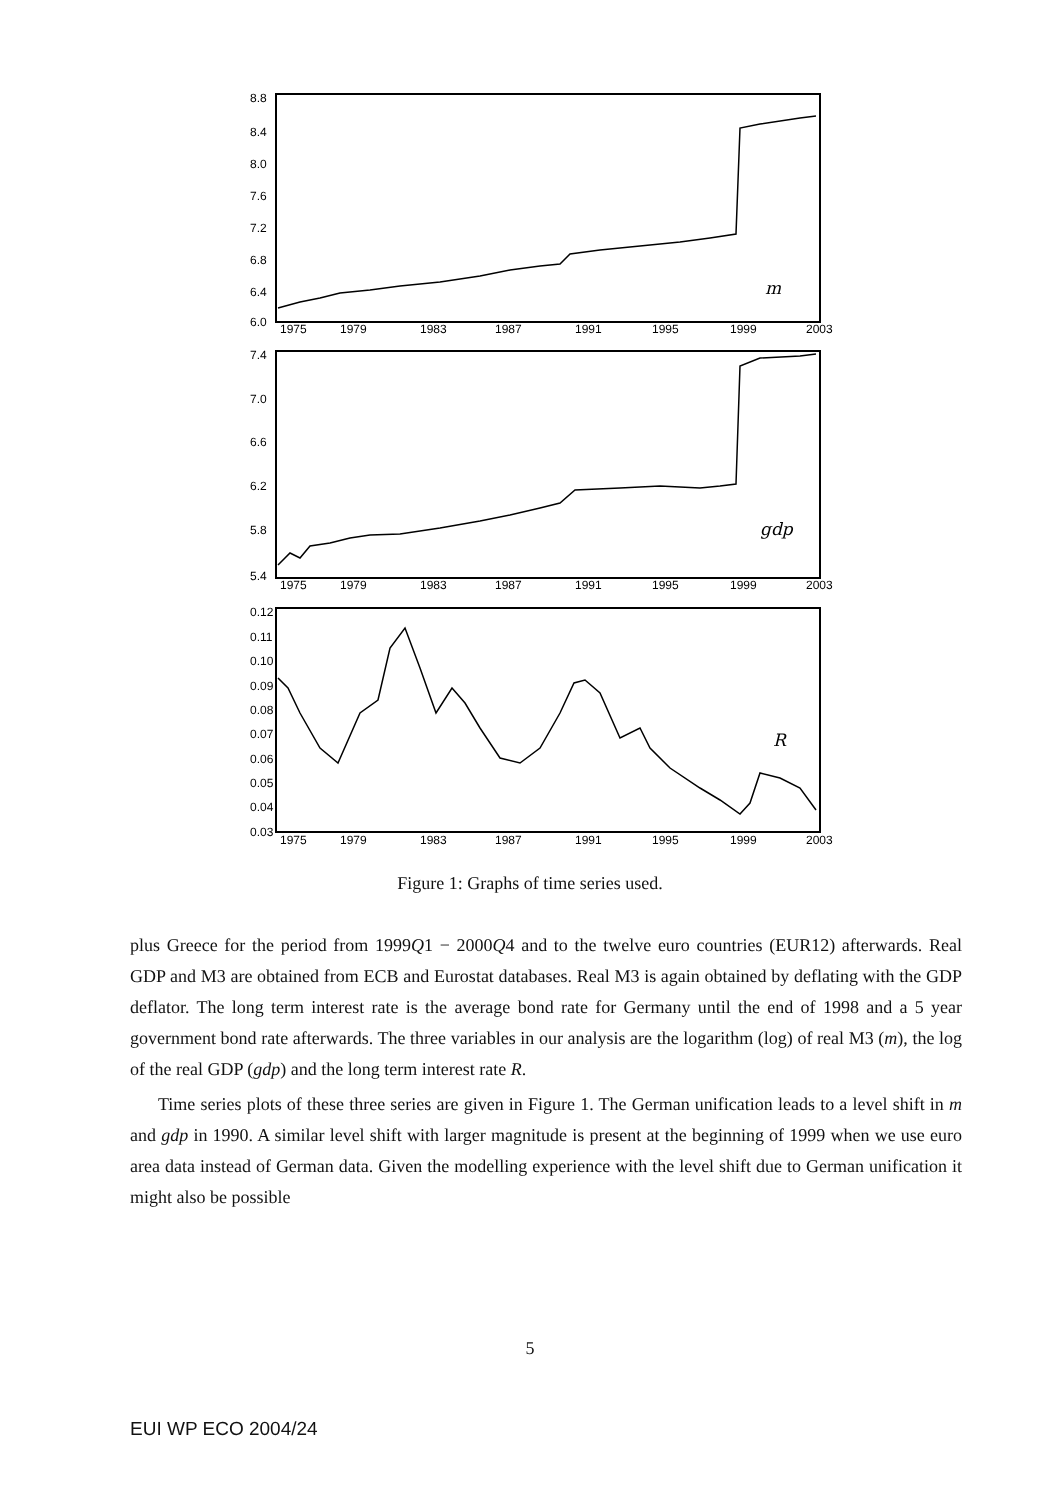8.8
8.4
8.0
7.6
7.2
6.8
6.4
6.0
7.4
7.0
6.6
6.2
5.8
5.4
0.12
0.11
0.10
0.09
0.08
0.07
0.06
0.05
0.04
0.03
1975
1979
1983
1987
1991
1995
1999
2003
1975
1979
1983
1987
1991
1995
1999
2003
1975
1979
1983
1987
1991
1995
1999
2003
m
gdp
R
Figure 1: Graphs of time series used.
plus Greece for the period from 1999Q1 − 2000Q4 and to the twelve euro countries (EUR12) afterwards. Real GDP and M3 are obtained from ECB and Eurostat databases. Real M3 is again obtained by deflating with the GDP deflator. The long term interest rate is the average bond rate for Germany until the end of 1998 and a 5 year government bond rate afterwards. The three variables in our analysis are the logarithm (log) of real M3 (m), the log of the real GDP (gdp) and the long term interest rate R.
Time series plots of these three series are given in Figure 1. The German unification leads to a level shift in m and gdp in 1990. A similar level shift with larger magnitude is present at the beginning of 1999 when we use euro area data instead of German data. Given the modelling experience with the level shift due to German unification it might also be possible
5
EUI WP ECO 2004/24